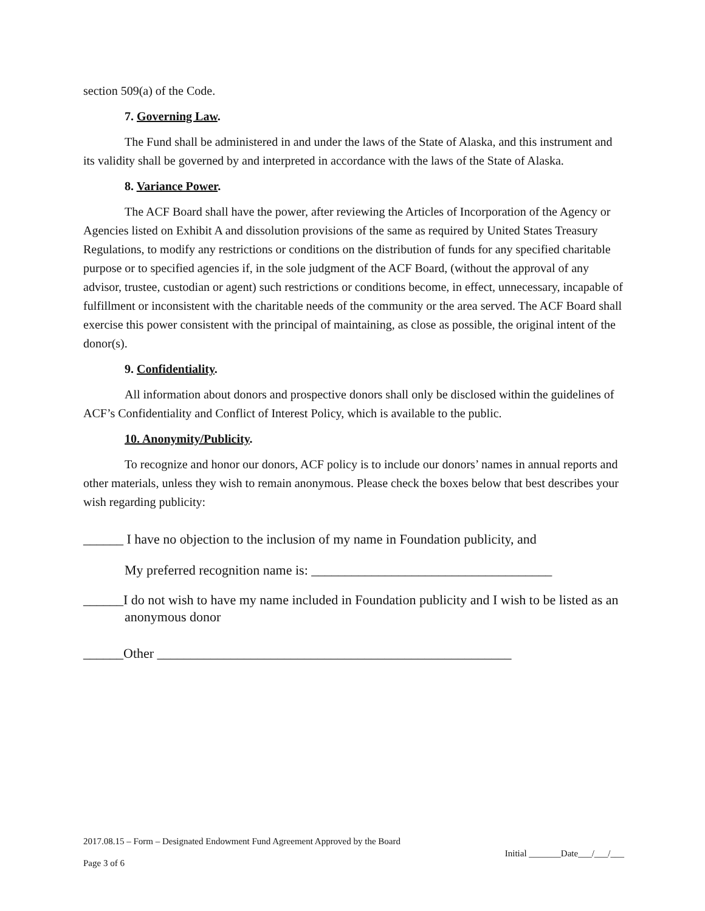section 509(a) of the Code.
7. Governing Law.
The Fund shall be administered in and under the laws of the State of Alaska, and this instrument and its validity shall be governed by and interpreted in accordance with the laws of the State of Alaska.
8. Variance Power.
The ACF Board shall have the power, after reviewing the Articles of Incorporation of the Agency or Agencies listed on Exhibit A and dissolution provisions of the same as required by United States Treasury Regulations, to modify any restrictions or conditions on the distribution of funds for any specified charitable purpose or to specified agencies if, in the sole judgment of the ACF Board, (without the approval of any advisor, trustee, custodian or agent) such restrictions or conditions become, in effect, unnecessary, incapable of fulfillment or inconsistent with the charitable needs of the community or the area served. The ACF Board shall exercise this power consistent with the principal of maintaining, as close as possible, the original intent of the donor(s).
9. Confidentiality.
All information about donors and prospective donors shall only be disclosed within the guidelines of ACF’s Confidentiality and Conflict of Interest Policy, which is available to the public.
10. Anonymity/Publicity.
To recognize and honor our donors, ACF policy is to include our donors’ names in annual reports and other materials, unless they wish to remain anonymous. Please check the boxes below that best describes your wish regarding publicity:
______ I have no objection to the inclusion of my name in Foundation publicity, and
My preferred recognition name is: ____________________________________
______I do not wish to have my name included in Foundation publicity and I wish to be listed as an anonymous donor
______Other _____________________________________________________
2017.08.15 – Form – Designated Endowment Fund Agreement Approved by the Board
Initial _______Date___/___/___
Page 3 of 6